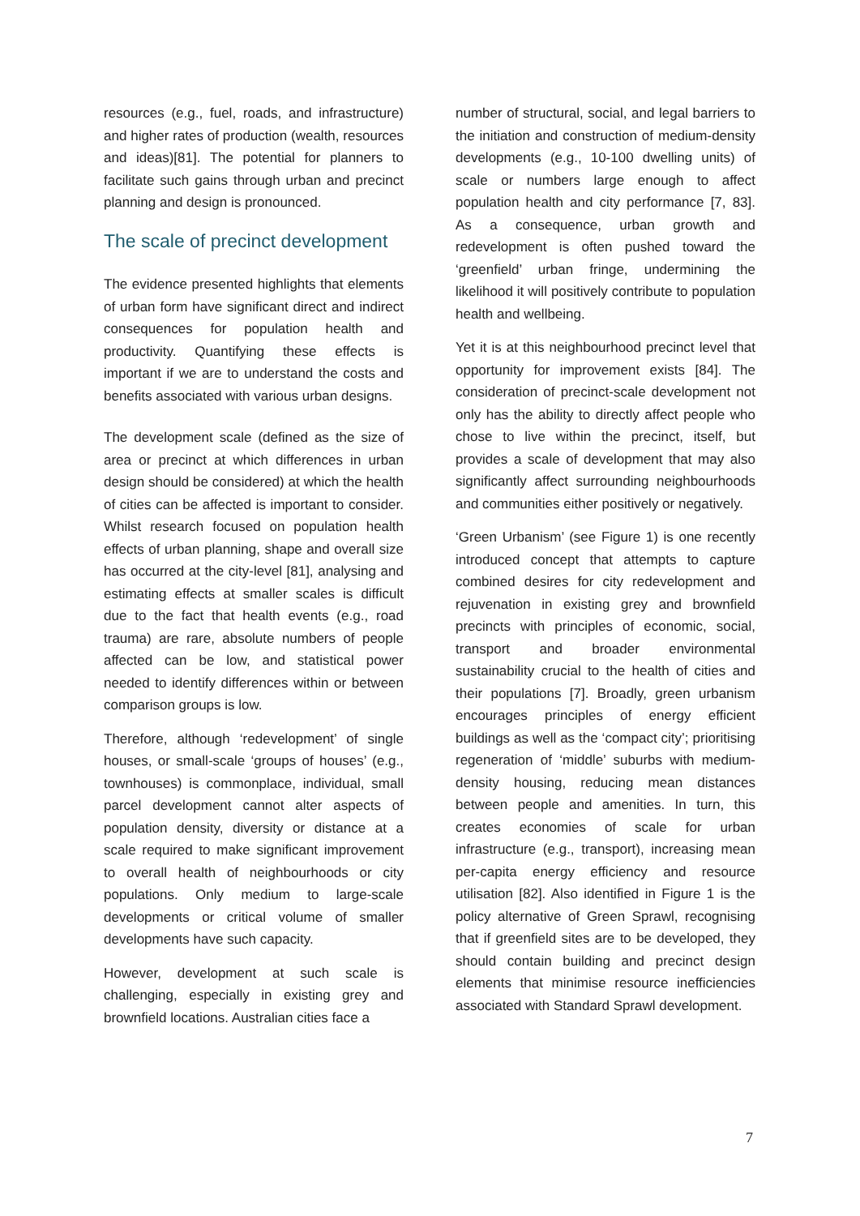resources (e.g., fuel, roads, and infrastructure) and higher rates of production (wealth, resources and ideas)[81]. The potential for planners to facilitate such gains through urban and precinct planning and design is pronounced.
The scale of precinct development
The evidence presented highlights that elements of urban form have significant direct and indirect consequences for population health and productivity. Quantifying these effects is important if we are to understand the costs and benefits associated with various urban designs.
The development scale (defined as the size of area or precinct at which differences in urban design should be considered) at which the health of cities can be affected is important to consider. Whilst research focused on population health effects of urban planning, shape and overall size has occurred at the city-level [81], analysing and estimating effects at smaller scales is difficult due to the fact that health events (e.g., road trauma) are rare, absolute numbers of people affected can be low, and statistical power needed to identify differences within or between comparison groups is low.
Therefore, although ‘redevelopment’ of single houses, or small-scale ‘groups of houses’ (e.g., townhouses) is commonplace, individual, small parcel development cannot alter aspects of population density, diversity or distance at a scale required to make significant improvement to overall health of neighbourhoods or city populations. Only medium to large-scale developments or critical volume of smaller developments have such capacity.
However, development at such scale is challenging, especially in existing grey and brownfield locations. Australian cities face a
number of structural, social, and legal barriers to the initiation and construction of medium-density developments (e.g., 10-100 dwelling units) of scale or numbers large enough to affect population health and city performance [7, 83]. As a consequence, urban growth and redevelopment is often pushed toward the ‘greenfield’ urban fringe, undermining the likelihood it will positively contribute to population health and wellbeing.
Yet it is at this neighbourhood precinct level that opportunity for improvement exists [84]. The consideration of precinct-scale development not only has the ability to directly affect people who chose to live within the precinct, itself, but provides a scale of development that may also significantly affect surrounding neighbourhoods and communities either positively or negatively.
‘Green Urbanism’ (see Figure 1) is one recently introduced concept that attempts to capture combined desires for city redevelopment and rejuvenation in existing grey and brownfield precincts with principles of economic, social, transport and broader environmental sustainability crucial to the health of cities and their populations [7]. Broadly, green urbanism encourages principles of energy efficient buildings as well as the ‘compact city’; prioritising regeneration of ‘middle’ suburbs with medium-density housing, reducing mean distances between people and amenities. In turn, this creates economies of scale for urban infrastructure (e.g., transport), increasing mean per-capita energy efficiency and resource utilisation [82]. Also identified in Figure 1 is the policy alternative of Green Sprawl, recognising that if greenfield sites are to be developed, they should contain building and precinct design elements that minimise resource inefficiencies associated with Standard Sprawl development.
7